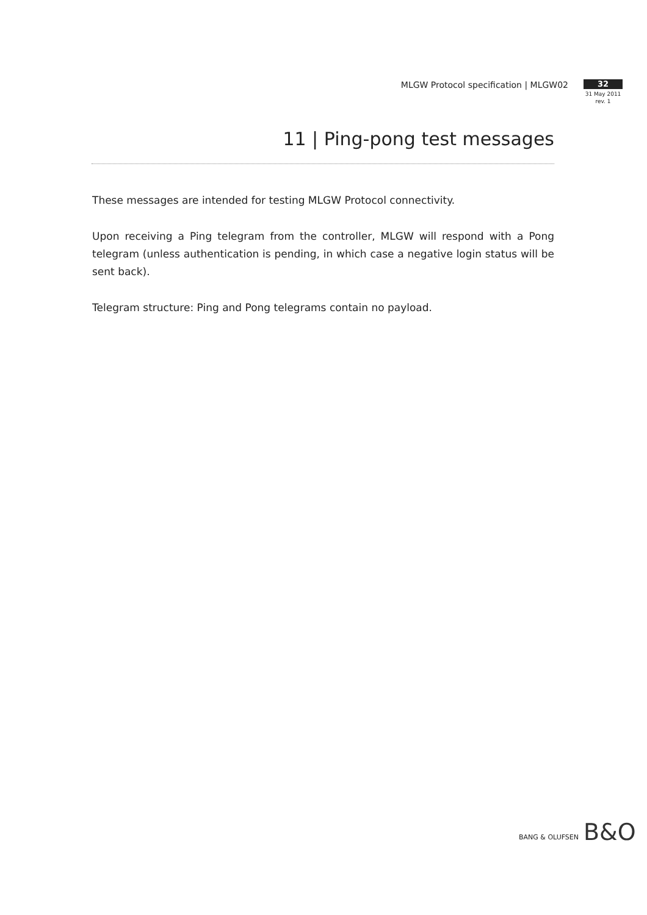MLGW Protocol specification | MLGW02
32
31 May 2011
rev. 1
11 | Ping-pong test messages
These messages are intended for testing MLGW Protocol connectivity.
Upon receiving a Ping telegram from the controller, MLGW will respond with a Pong telegram (unless authentication is pending, in which case a negative login status will be sent back).
Telegram structure: Ping and Pong telegrams contain no payload.
BANG & OLUFSEN B&O